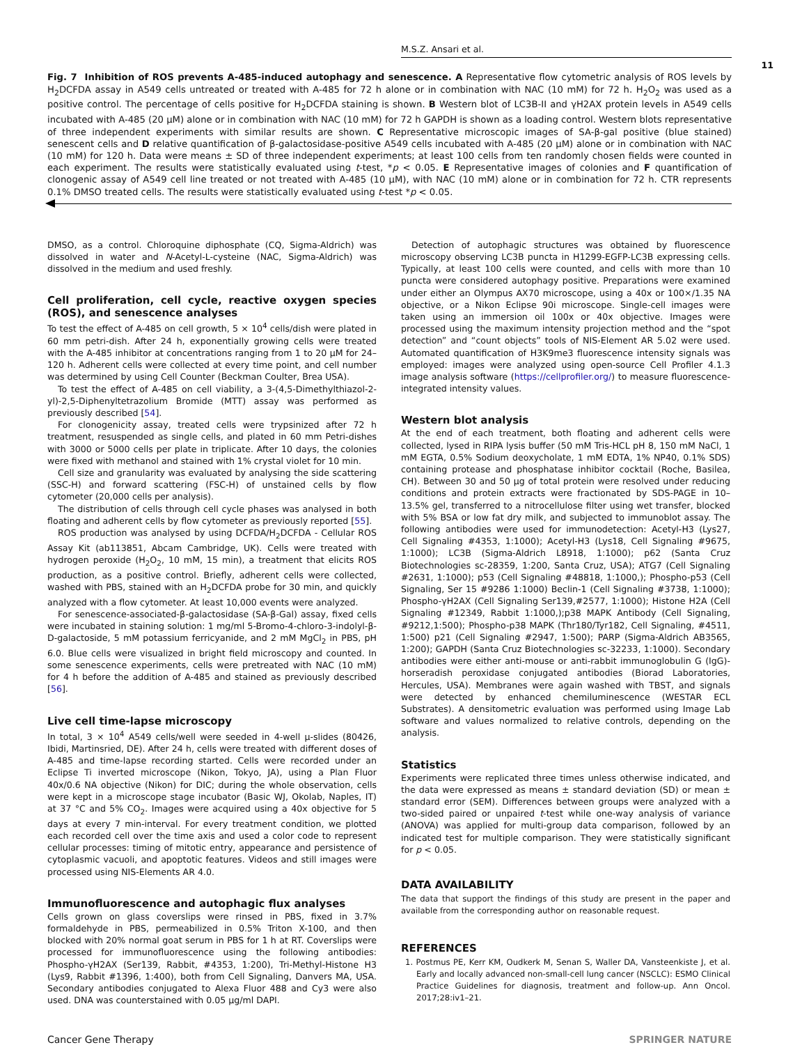M.S.Z. Ansari et al.
11
Fig. 7 Inhibition of ROS prevents A-485-induced autophagy and senescence. A Representative flow cytometric analysis of ROS levels by H<sub>2</sub>DCFDA assay in A549 cells untreated or treated with A-485 for 72 h alone or in combination with NAC (10 mM) for 72 h. H<sub>2</sub>O<sub>2</sub> was used as a positive control. The percentage of cells positive for H<sub>2</sub>DCFDA staining is shown. B Western blot of LC3B-II and γH2AX protein levels in A549 cells incubated with A-485 (20 μM) alone or in combination with NAC (10 mM) for 72 h GAPDH is shown as a loading control. Western blots representative of three independent experiments with similar results are shown. C Representative microscopic images of SA-β-gal positive (blue stained) senescent cells and D relative quantification of β-galactosidase-positive A549 cells incubated with A-485 (20 μM) alone or in combination with NAC (10 mM) for 120 h. Data were means ± SD of three independent experiments; at least 100 cells from ten randomly chosen fields were counted in each experiment. The results were statistically evaluated using t-test, *p < 0.05. E Representative images of colonies and F quantification of clonogenic assay of A549 cell line treated or not treated with A-485 (10 μM), with NAC (10 mM) alone or in combination for 72 h. CTR represents 0.1% DMSO treated cells. The results were statistically evaluated using t-test *p < 0.05.
DMSO, as a control. Chloroquine diphosphate (CQ, Sigma-Aldrich) was dissolved in water and N-Acetyl-L-cysteine (NAC, Sigma-Aldrich) was dissolved in the medium and used freshly.
Cell proliferation, cell cycle, reactive oxygen species (ROS), and senescence analyses
To test the effect of A-485 on cell growth, 5 × 10<sup>4</sup> cells/dish were plated in 60 mm petri-dish. After 24 h, exponentially growing cells were treated with the A-485 inhibitor at concentrations ranging from 1 to 20 μM for 24–120 h. Adherent cells were collected at every time point, and cell number was determined by using Cell Counter (Beckman Coulter, Brea USA).
To test the effect of A-485 on cell viability, a 3-(4,5-Dimethylthiazol-2-yl)-2,5-Diphenyltetrazolium Bromide (MTT) assay was performed as previously described [54].
For clonogenicity assay, treated cells were trypsinized after 72 h treatment, resuspended as single cells, and plated in 60 mm Petri-dishes with 3000 or 5000 cells per plate in triplicate. After 10 days, the colonies were fixed with methanol and stained with 1% crystal violet for 10 min.
Cell size and granularity was evaluated by analysing the side scattering (SSC-H) and forward scattering (FSC-H) of unstained cells by flow cytometer (20,000 cells per analysis).
The distribution of cells through cell cycle phases was analysed in both floating and adherent cells by flow cytometer as previously reported [55].
ROS production was analysed by using DCFDA/H<sub>2</sub>DCFDA - Cellular ROS Assay Kit (ab113851, Abcam Cambridge, UK). Cells were treated with hydrogen peroxide (H<sub>2</sub>O<sub>2</sub>, 10 mM, 15 min), a treatment that elicits ROS production, as a positive control. Briefly, adherent cells were collected, washed with PBS, stained with an H<sub>2</sub>DCFDA probe for 30 min, and quickly analyzed with a flow cytometer. At least 10,000 events were analyzed.
For senescence-associated-β-galactosidase (SA-β-Gal) assay, fixed cells were incubated in staining solution: 1 mg/ml 5-Bromo-4-chloro-3-indolyl-β-D-galactoside, 5 mM potassium ferricyanide, and 2 mM MgCl<sub>2</sub> in PBS, pH 6.0. Blue cells were visualized in bright field microscopy and counted. In some senescence experiments, cells were pretreated with NAC (10 mM) for 4 h before the addition of A-485 and stained as previously described [56].
Live cell time-lapse microscopy
In total, 3 × 10<sup>4</sup> A549 cells/well were seeded in 4-well μ-slides (80426, Ibidi, Martinsried, DE). After 24 h, cells were treated with different doses of A-485 and time-lapse recording started. Cells were recorded under an Eclipse Ti inverted microscope (Nikon, Tokyo, JA), using a Plan Fluor 40x/0.6 NA objective (Nikon) for DIC; during the whole observation, cells were kept in a microscope stage incubator (Basic WJ, Okolab, Naples, IT) at 37 °C and 5% CO<sub>2</sub>. Images were acquired using a 40x objective for 5 days at every 7 min-interval. For every treatment condition, we plotted each recorded cell over the time axis and used a color code to represent cellular processes: timing of mitotic entry, appearance and persistence of cytoplasmic vacuoli, and apoptotic features. Videos and still images were processed using NIS-Elements AR 4.0.
Immunofluorescence and autophagic flux analyses
Cells grown on glass coverslips were rinsed in PBS, fixed in 3.7% formaldehyde in PBS, permeabilized in 0.5% Triton X-100, and then blocked with 20% normal goat serum in PBS for 1 h at RT. Coverslips were processed for immunofluorescence using the following antibodies: Phospho-γH2AX (Ser139, Rabbit, #4353, 1:200), Tri-Methyl-Histone H3 (Lys9, Rabbit #1396, 1:400), both from Cell Signaling, Danvers MA, USA. Secondary antibodies conjugated to Alexa Fluor 488 and Cy3 were also used. DNA was counterstained with 0.05 μg/ml DAPI.
Detection of autophagic structures was obtained by fluorescence microscopy observing LC3B puncta in H1299-EGFP-LC3B expressing cells. Typically, at least 100 cells were counted, and cells with more than 10 puncta were considered autophagy positive. Preparations were examined under either an Olympus AX70 microscope, using a 40x or 100×/1.35 NA objective, or a Nikon Eclipse 90i microscope. Single-cell images were taken using an immersion oil 100x or 40x objective. Images were processed using the maximum intensity projection method and the “spot detection” and “count objects” tools of NIS-Element AR 5.02 were used. Automated quantification of H3K9me3 fluorescence intensity signals was employed: images were analyzed using open-source Cell Profiler 4.1.3 image analysis software (https://cellprofiler.org/) to measure fluorescence-integrated intensity values.
Western blot analysis
At the end of each treatment, both floating and adherent cells were collected, lysed in RIPA lysis buffer (50 mM Tris-HCL pH 8, 150 mM NaCl, 1 mM EGTA, 0.5% Sodium deoxycholate, 1 mM EDTA, 1% NP40, 0.1% SDS) containing protease and phosphatase inhibitor cocktail (Roche, Basilea, CH). Between 30 and 50 μg of total protein were resolved under reducing conditions and protein extracts were fractionated by SDS-PAGE in 10–13.5% gel, transferred to a nitrocellulose filter using wet transfer, blocked with 5% BSA or low fat dry milk, and subjected to immunoblot assay. The following antibodies were used for immunodetection: Acetyl-H3 (Lys27, Cell Signaling #4353, 1:1000); Acetyl-H3 (Lys18, Cell Signaling #9675, 1:1000); LC3B (Sigma-Aldrich L8918, 1:1000); p62 (Santa Cruz Biotechnologies sc-28359, 1:200, Santa Cruz, USA); ATG7 (Cell Signaling #2631, 1:1000); p53 (Cell Signaling #48818, 1:1000,); Phospho-p53 (Cell Signaling, Ser 15 #9286 1:1000) Beclin-1 (Cell Signaling #3738, 1:1000); Phospho-γH2AX (Cell Signaling Ser139,#2577, 1:1000); Histone H2A (Cell Signaling #12349, Rabbit 1:1000,);p38 MAPK Antibody (Cell Signaling, #9212,1:500); Phospho-p38 MAPK (Thr180/Tyr182, Cell Signaling, #4511, 1:500) p21 (Cell Signaling #2947, 1:500); PARP (Sigma-Aldrich AB3565, 1:200); GAPDH (Santa Cruz Biotechnologies sc-32233, 1:1000). Secondary antibodies were either anti-mouse or anti-rabbit immunoglobulin G (IgG)-horseradish peroxidase conjugated antibodies (Biorad Laboratories, Hercules, USA). Membranes were again washed with TBST, and signals were detected by enhanced chemiluminescence (WESTAR ECL Substrates). A densitometric evaluation was performed using Image Lab software and values normalized to relative controls, depending on the analysis.
Statistics
Experiments were replicated three times unless otherwise indicated, and the data were expressed as means ± standard deviation (SD) or mean ± standard error (SEM). Differences between groups were analyzed with a two-sided paired or unpaired t-test while one-way analysis of variance (ANOVA) was applied for multi-group data comparison, followed by an indicated test for multiple comparison. They were statistically significant for p < 0.05.
DATA AVAILABILITY
The data that support the findings of this study are present in the paper and available from the corresponding author on reasonable request.
REFERENCES
1. Postmus PE, Kerr KM, Oudkerk M, Senan S, Waller DA, Vansteenkiste J, et al. Early and locally advanced non-small-cell lung cancer (NSCLC): ESMO Clinical Practice Guidelines for diagnosis, treatment and follow-up. Ann Oncol. 2017;28:iv1–21.
Cancer Gene Therapy SPRINGER NATURE